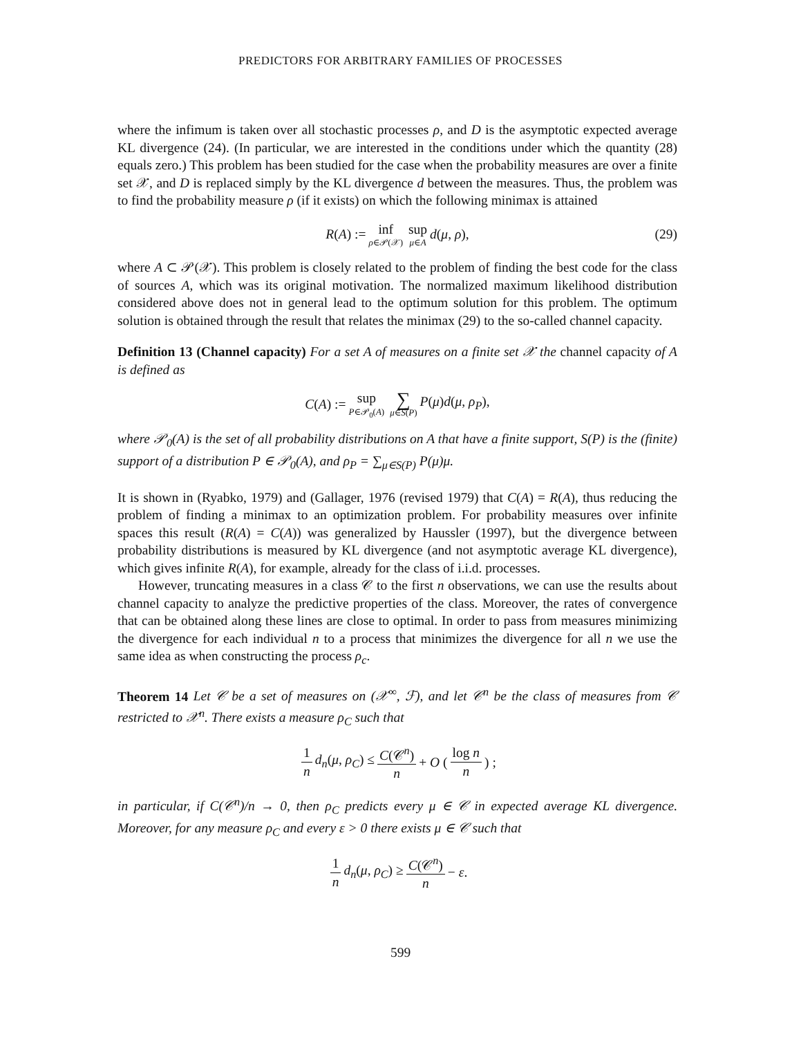PREDICTORS FOR ARBITRARY FAMILIES OF PROCESSES
where the infimum is taken over all stochastic processes ρ, and D is the asymptotic expected average KL divergence (24). (In particular, we are interested in the conditions under which the quantity (28) equals zero.) This problem has been studied for the case when the probability measures are over a finite set 𝒳, and D is replaced simply by the KL divergence d between the measures. Thus, the problem was to find the probability measure ρ (if it exists) on which the following minimax is attained
R(A) := inf ρ∈𝒫(𝒳) sup μ∈A d(μ, ρ), (29)
where A ⊂ 𝒫(𝒳). This problem is closely related to the problem of finding the best code for the class of sources A, which was its original motivation. The normalized maximum likelihood distribution considered above does not in general lead to the optimum solution for this problem. The optimum solution is obtained through the result that relates the minimax (29) to the so-called channel capacity.
Definition 13 (Channel capacity) For a set A of measures on a finite set 𝒳 the channel capacity of A is defined as
C(A) := sup P∈𝒫<sub>0</sub>(A) ∑ μ∈S(P) P(μ)d(μ, ρ<sub>P</sub>),
where 𝒫<sub>0</sub>(A) is the set of all probability distributions on A that have a finite support, S(P) is the (finite) support of a distribution P ∈ 𝒫<sub>0</sub>(A), and ρ<sub>P</sub> = ∑<sub>μ∈S(P)</sub> P(μ)μ.
It is shown in (Ryabko, 1979) and (Gallager, 1976 (revised 1979) that C(A) = R(A), thus reducing the problem of finding a minimax to an optimization problem. For probability measures over infinite spaces this result (R(A) = C(A)) was generalized by Haussler (1997), but the divergence between probability distributions is measured by KL divergence (and not asymptotic average KL divergence), which gives infinite R(A), for example, already for the class of i.i.d. processes.
However, truncating measures in a class 𝒞 to the first n observations, we can use the results about channel capacity to analyze the predictive properties of the class. Moreover, the rates of convergence that can be obtained along these lines are close to optimal. In order to pass from measures minimizing the divergence for each individual n to a process that minimizes the divergence for all n we use the same idea as when constructing the process ρ<sub>c</sub>.
Theorem 14 Let 𝒞 be a set of measures on (𝒳<sup>∞</sup>, ℱ), and let 𝒞<sup>n</sup> be the class of measures from 𝒞 restricted to 𝒳<sup>n</sup>. There exists a measure ρ<sub>C</sub> such that
1 n d<sub>n</sub>(μ, ρ<sub>C</sub>) ≤ C(𝒞<sup>n</sup>) n + O (log n n) ;
in particular, if C(𝒞<sup>n</sup>)/n → 0, then ρ<sub>C</sub> predicts every μ ∈ 𝒞 in expected average KL divergence. Moreover, for any measure ρ<sub>C</sub> and every ε > 0 there exists μ ∈ 𝒞 such that
1 n d<sub>n</sub>(μ, ρ<sub>C</sub>) ≥ C(𝒞<sup>n</sup>) n − ε.
599